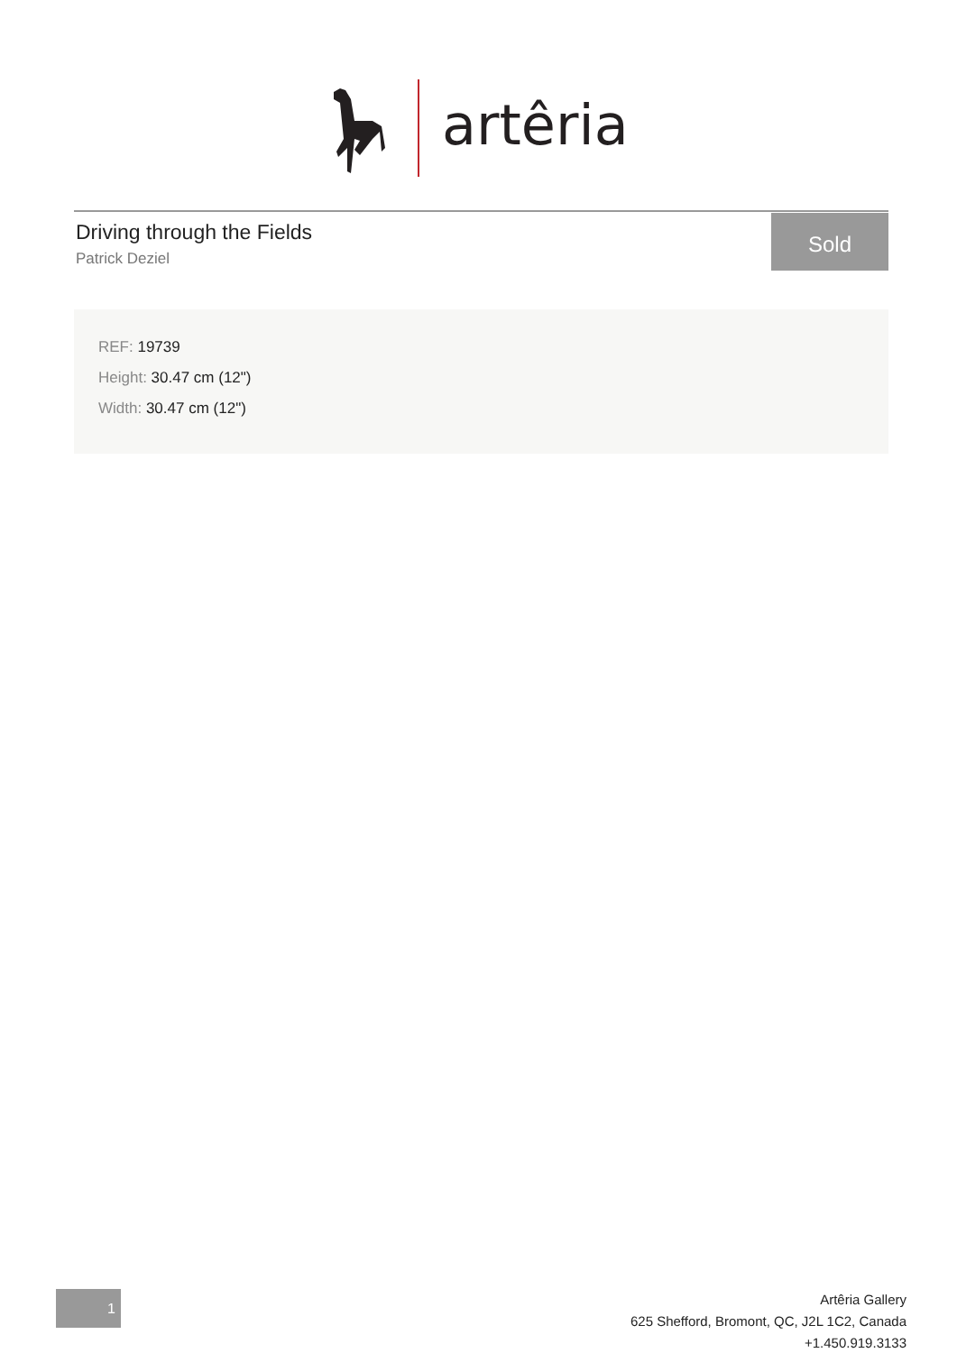artêria
Driving through the Fields
Patrick Deziel
Sold
REF: 19739
Height: 30.47 cm (12")
Width: 30.47 cm (12")
1
Artêria Gallery
625 Shefford, Bromont, QC, J2L 1C2, Canada
+1.450.919.3133